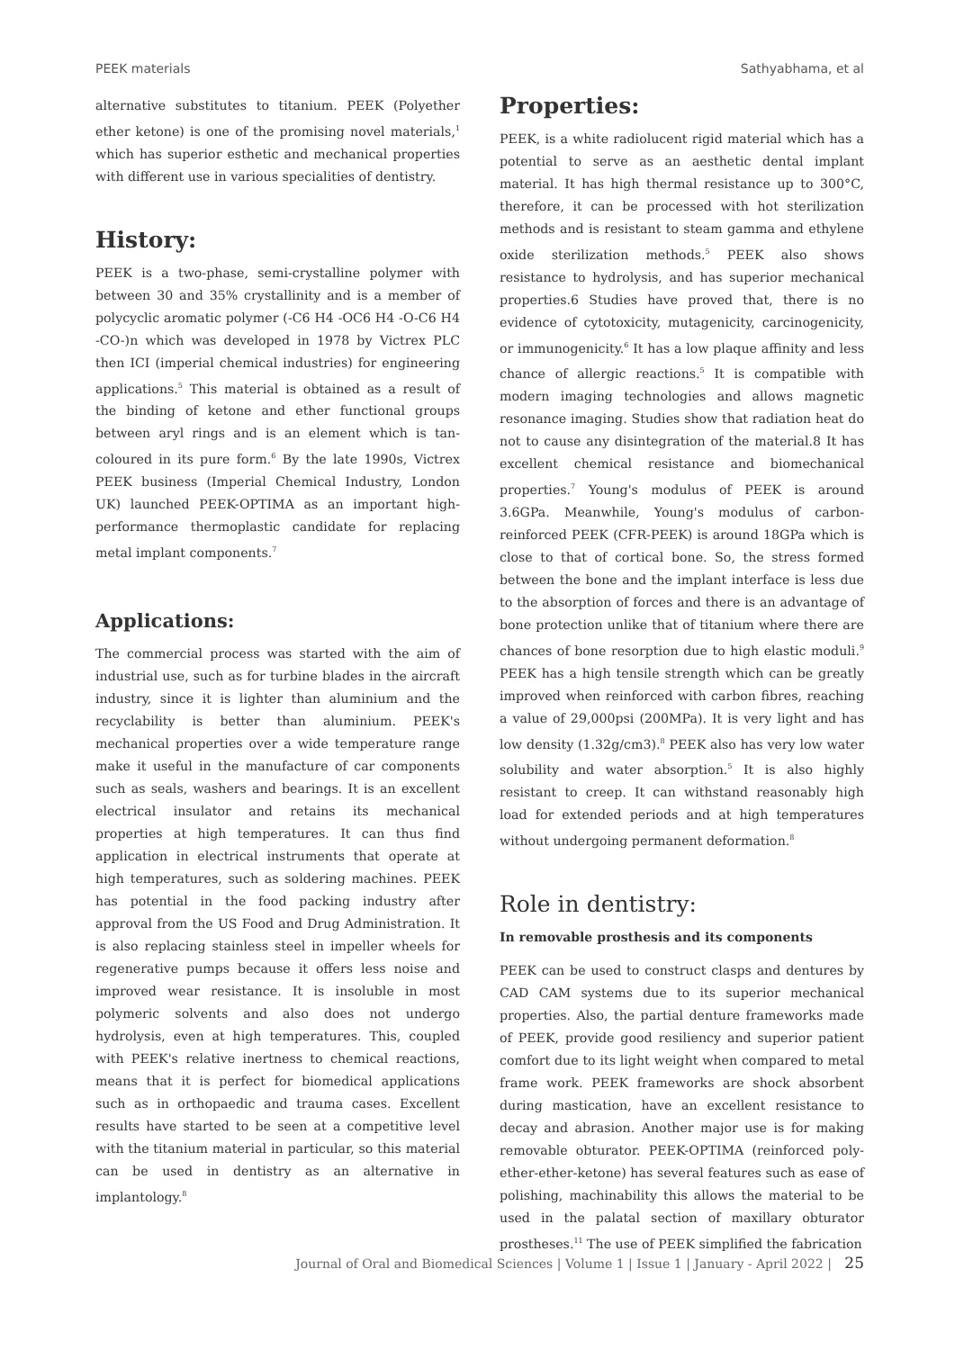PEEK materials Sathyabhama, et al
alternative substitutes to titanium. PEEK (Polyether ether ketone) is one of the promising novel materials,<sup>1</sup> which has superior esthetic and mechanical properties with different use in various specialities of dentistry.
History:
PEEK is a two-phase, semi-crystalline polymer with between 30 and 35% crystallinity and is a member of polycyclic aromatic polymer (-C6 H4 -OC6 H4 -O-C6 H4 -CO-)n which was developed in 1978 by Victrex PLC then ICI (imperial chemical industries) for engineering applications.<sup>5</sup> This material is obtained as a result of the binding of ketone and ether functional groups between aryl rings and is an element which is tan-coloured in its pure form.<sup>6</sup> By the late 1990s, Victrex PEEK business (Imperial Chemical Industry, London UK) launched PEEK-OPTIMA as an important high-performance thermoplastic candidate for replacing metal implant components.<sup>7</sup>
Applications:
The commercial process was started with the aim of industrial use, such as for turbine blades in the aircraft industry, since it is lighter than aluminium and the recyclability is better than aluminium. PEEK's mechanical properties over a wide temperature range make it useful in the manufacture of car components such as seals, washers and bearings. It is an excellent electrical insulator and retains its mechanical properties at high temperatures. It can thus find application in electrical instruments that operate at high temperatures, such as soldering machines. PEEK has potential in the food packing industry after approval from the US Food and Drug Administration. It is also replacing stainless steel in impeller wheels for regenerative pumps because it offers less noise and improved wear resistance. It is insoluble in most polymeric solvents and also does not undergo hydrolysis, even at high temperatures. This, coupled with PEEK's relative inertness to chemical reactions, means that it is perfect for biomedical applications such as in orthopaedic and trauma cases. Excellent results have started to be seen at a competitive level with the titanium material in particular, so this material can be used in dentistry as an alternative in implantology.<sup>8</sup>
Properties:
PEEK, is a white radiolucent rigid material which has a potential to serve as an aesthetic dental implant material. It has high thermal resistance up to 300°C, therefore, it can be processed with hot sterilization methods and is resistant to steam gamma and ethylene oxide sterilization methods.<sup>5</sup> PEEK also shows resistance to hydrolysis, and has superior mechanical properties.6 Studies have proved that, there is no evidence of cytotoxicity, mutagenicity, carcinogenicity, or immunogenicity.<sup>6</sup> It has a low plaque affinity and less chance of allergic reactions.<sup>5</sup> It is compatible with modern imaging technologies and allows magnetic resonance imaging. Studies show that radiation heat do not to cause any disintegration of the material.8 It has excellent chemical resistance and biomechanical properties.<sup>7</sup> Young's modulus of PEEK is around 3.6GPa. Meanwhile, Young's modulus of carbon-reinforced PEEK (CFR-PEEK) is around 18GPa which is close to that of cortical bone. So, the stress formed between the bone and the implant interface is less due to the absorption of forces and there is an advantage of bone protection unlike that of titanium where there are chances of bone resorption due to high elastic moduli.<sup>9</sup> PEEK has a high tensile strength which can be greatly improved when reinforced with carbon fibres, reaching a value of 29,000psi (200MPa). It is very light and has low density (1.32g/cm3).<sup>8</sup> PEEK also has very low water solubility and water absorption.<sup>5</sup> It is also highly resistant to creep. It can withstand reasonably high load for extended periods and at high temperatures without undergoing permanent deformation.<sup>8</sup>
Role in dentistry:
In removable prosthesis and its components
PEEK can be used to construct clasps and dentures by CAD CAM systems due to its superior mechanical properties. Also, the partial denture frameworks made of PEEK, provide good resiliency and superior patient comfort due to its light weight when compared to metal frame work. PEEK frameworks are shock absorbent during mastication, have an excellent resistance to decay and abrasion. Another major use is for making removable obturator. PEEK-OPTIMA (reinforced poly-ether-ether-ketone) has several features such as ease of polishing, machinability this allows the material to be used in the palatal section of maxillary obturator prostheses.<sup>11</sup> The use of PEEK simplified the fabrication
Journal of Oral and Biomedical Sciences | Volume 1 | Issue 1 | January - April 2022 | 25